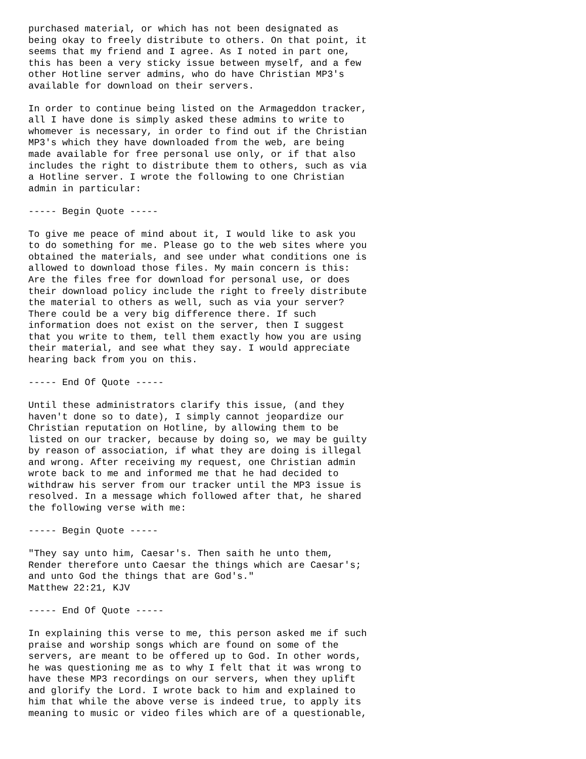purchased material, or which has not been designated as
being okay to freely distribute to others. On that point, it
seems that my friend and I agree. As I noted in part one,
this has been a very sticky issue between myself, and a few
other Hotline server admins, who do have Christian MP3's
available for download on their servers.

In order to continue being listed on the Armageddon tracker,
all I have done is simply asked these admins to write to
whomever is necessary, in order to find out if the Christian
MP3's which they have downloaded from the web, are being
made available for free personal use only, or if that also
includes the right to distribute them to others, such as via
a Hotline server. I wrote the following to one Christian
admin in particular:

----- Begin Quote -----

To give me peace of mind about it, I would like to ask you
to do something for me. Please go to the web sites where you
obtained the materials, and see under what conditions one is
allowed to download those files. My main concern is this:
Are the files free for download for personal use, or does
their download policy include the right to freely distribute
the material to others as well, such as via your server?
There could be a very big difference there. If such
information does not exist on the server, then I suggest
that you write to them, tell them exactly how you are using
their material, and see what they say. I would appreciate
hearing back from you on this.

----- End Of Quote -----

Until these administrators clarify this issue, (and they
haven't done so to date), I simply cannot jeopardize our
Christian reputation on Hotline, by allowing them to be
listed on our tracker, because by doing so, we may be guilty
by reason of association, if what they are doing is illegal
and wrong. After receiving my request, one Christian admin
wrote back to me and informed me that he had decided to
withdraw his server from our tracker until the MP3 issue is
resolved. In a message which followed after that, he shared
the following verse with me:

----- Begin Quote -----

"They say unto him, Caesar's. Then saith he unto them,
Render therefore unto Caesar the things which are Caesar's;
and unto God the things that are God's."
Matthew 22:21, KJV

----- End Of Quote -----

In explaining this verse to me, this person asked me if such
praise and worship songs which are found on some of the
servers, are meant to be offered up to God. In other words,
he was questioning me as to why I felt that it was wrong to
have these MP3 recordings on our servers, when they uplift
and glorify the Lord. I wrote back to him and explained to
him that while the above verse is indeed true, to apply its
meaning to music or video files which are of a questionable,